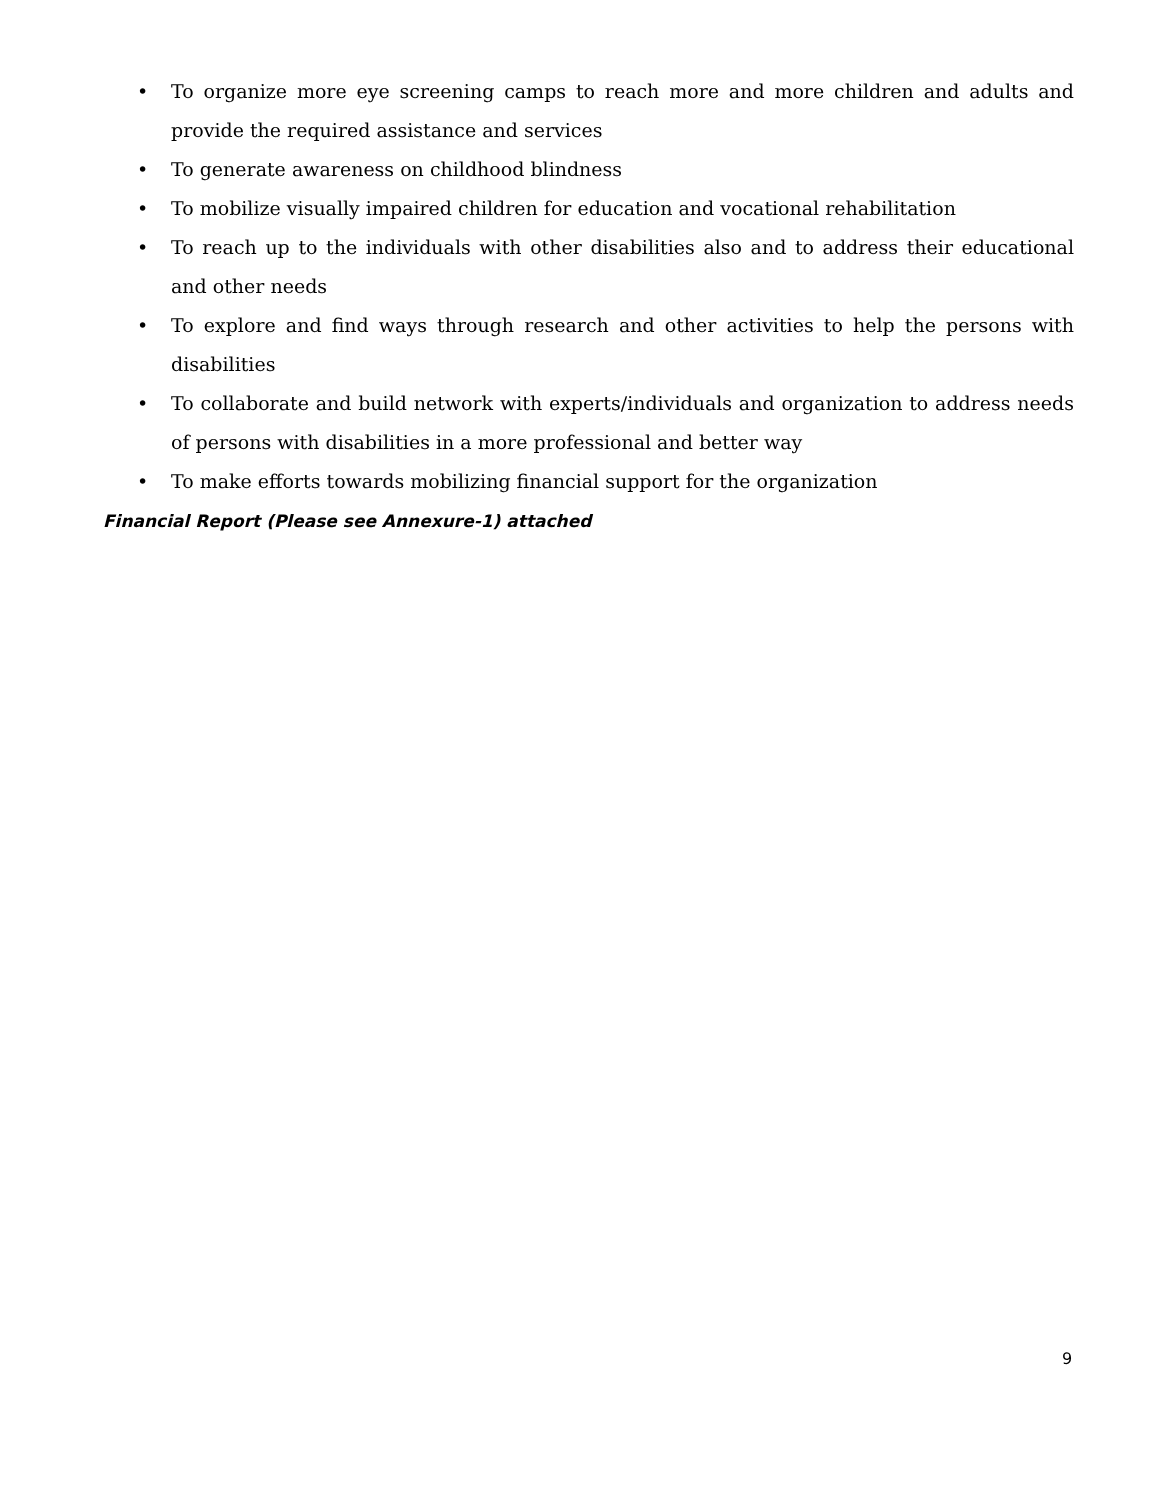• To organize more eye screening camps to reach more and more children and adults and provide the required assistance and services
• To generate awareness on childhood blindness
• To mobilize visually impaired children for education and vocational rehabilitation
• To reach up to the individuals with other disabilities also and to address their educational and other needs
• To explore and find ways through research and other activities to help the persons with disabilities
• To collaborate and build network with experts/individuals and organization to address needs of persons with disabilities in a more professional and better way
• To make efforts towards mobilizing financial support for the organization
Financial Report (Please see Annexure-1) attached
9